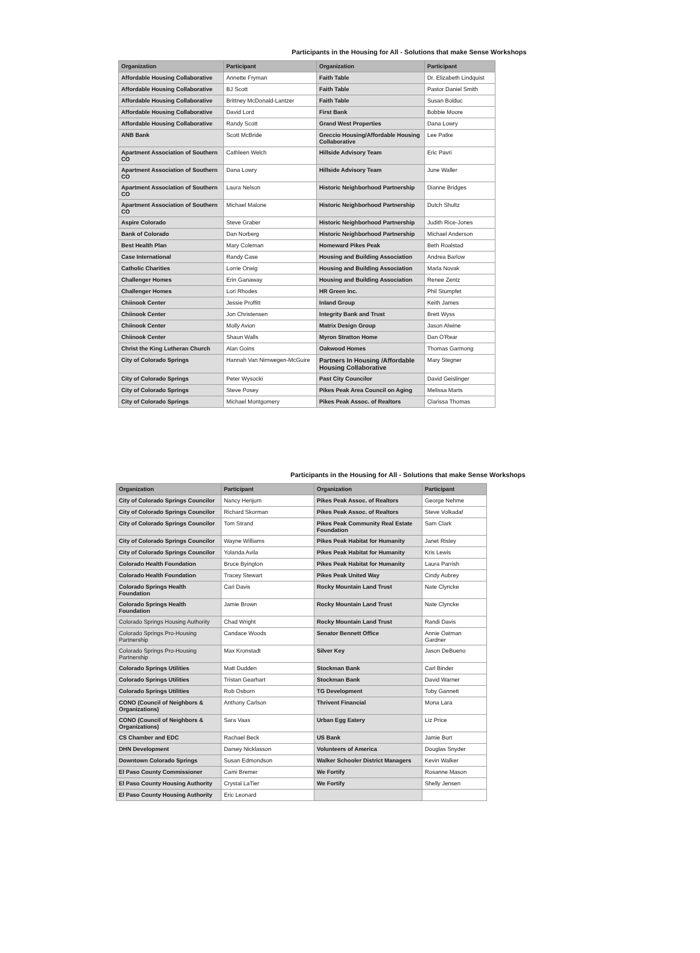Participants in the Housing for All - Solutions that make Sense Workshops
| Organization | Participant | Organization | Participant |
| --- | --- | --- | --- |
| Affordable Housing Collaborative | Annette Fryman | Faith Table | Dr. Elizabeth Lindquist |
| Affordable Housing Collaborative | BJ Scott | Faith Table | Pastor Daniel Smith |
| Affordable Housing Collaborative | Brittney McDonald-Lantzer | Faith Table | Susan Bolduc |
| Affordable Housing Collaborative | David Lord | First Bank | Bobbie Moore |
| Affordable Housing Collaborative | Randy Scott | Grand West Properties | Dana Lowry |
| ANB Bank | Scott McBride | Greccio Housing/Affordable Housing Collaborative | Lee Patke |
| Apartment Association of Southern CO | Cathleen Welch | Hillside Advisory Team | Eric Pavri |
| Apartment Association of Southern CO | Dana Lowry | Hillside Advisory Team | June Waller |
| Apartment Association of Southern CO | Laura Nelson | Historic Neighborhood Partnership | Dianne Bridges |
| Apartment Association of Southern CO | Michael Malone | Historic Neighborhood Partnership | Dutch Shultz |
| Aspire Colorado | Steve Graber | Historic Neighborhood Partnership | Judith Rice-Jones |
| Bank of Colorado | Dan Norberg | Historic Neighborhood Partnership | Michael Anderson |
| Best Health Plan | Mary Coleman | Homeward Pikes Peak | Beth Roalstad |
| Case International | Randy Case | Housing and Building Association | Andrea Barlow |
| Catholic Charities | Lorrie Orwig | Housing and Building Association | Marla Novak |
| Challenger Homes | Erin Ganaway | Housing and Building Association | Renee Zentz |
| Challenger Homes | Lori Rhodes | HR Green Inc. | Phil Stumpfet |
| Chiinook Center | Jessie Proffitt | Inland Group | Keith James |
| Chiinook Center | Jon Christensen | Integrity Bank and Trust | Brett Wyss |
| Chiinook Center | Molly Avion | Matrix Design Group | Jason Alwine |
| Chiinook Center | Shaun Walls | Myron Stratton Home | Dan O'Rear |
| Christ the King Lutheran Church | Alan Goins | Oakwood Homes | Thomas Garmong |
| City of Colorado Springs | Hannah Van Nimwegen-McGuire | Partners In Housing /Affordable Housing Collaborative | Mary Stegner |
| City of Colorado Springs | Peter Wysocki | Past City Councilor | David Geislinger |
| City of Colorado Springs | Steve Posey | Pikes Peak Area Council on Aging | Melissa Marts |
| City of Colorado Springs | Michael Montgomery | Pikes Peak Assoc. of Realtors | Clarissa Thomas |
Participants in the Housing for All - Solutions that make Sense Workshops
| Organization | Participant | Organization | Participant |
| --- | --- | --- | --- |
| City of Colorado Springs Councilor | Nancy Henjum | Pikes Peak Assoc. of Realtors | George Nehme |
| City of Colorado Springs Councilor | Richard Skorman | Pikes Peak Assoc. of Realtors | Steve Volkadaf |
| City of Colorado Springs Councilor | Tom Strand | Pikes Peak Community Real Estate Foundation | Sam Clark |
| City of Colorado Springs Councilor | Wayne Williams | Pikes Peak Habitat for Humanity | Janet Risley |
| City of Colorado Springs Councilor | Yolanda Avila | Pikes Peak Habitat for Humanity | Kris Lewis |
| Colorado Health Foundation | Bruce Byington | Pikes Peak Habitat for Humanity | Laura Parrish |
| Colorado Health Foundation | Tracey Stewart | Pikes Peak United Way | Cindy Aubrey |
| Colorado Springs Health Foundation | Cari Davis | Rocky Mountain Land Trust | Nate Clyncke |
| Colorado Springs Health Foundation | Jamie Brown | Rocky Mountain Land Trust | Nate Clyncke |
| Colorado Springs Housing Authority | Chad Wright | Rocky Mountain Land Trust | Randi Davis |
| Colorado Springs Pro-Housing Partnership | Candace Woods | Senator Bennett Office | Annie Oatman Gardner |
| Colorado Springs Pro-Housing Partnership | Max Kronstadt | Silver Key | Jason DeBueno |
| Colorado Springs Utilities | Matt Dudden | Stockman Bank | Carl Binder |
| Colorado Springs Utilities | Tristan Gearhart | Stockman Bank | David Warner |
| Colorado Springs Utilities | Rob Osborn | TG Development | Toby Gannett |
| CONO (Council of Neighbors & Organizations) | Anthony Carlson | Thrivent Financial | Mona Lara |
| CONO (Council of Neighbors & Organizations) | Sara Vaas | Urban Egg Eatery | Liz Price |
| CS Chamber and EDC | Rachael Beck | US Bank | Jamie Burt |
| DHN Development | Darsey Nicklasson | Volunteers of America | Douglas Snyder |
| Downtown Colorado Springs | Susan Edmondson | Walker Schooler District Managers | Kevin Walker |
| El Paso County Commissioner | Cami Bremer | We Fortify | Rosanne Mason |
| El Paso County Housing Authority | Crystal LaTier | We Fortify | Shelly Jensen |
| El Paso County Housing Authority | Eric Leonard | | |